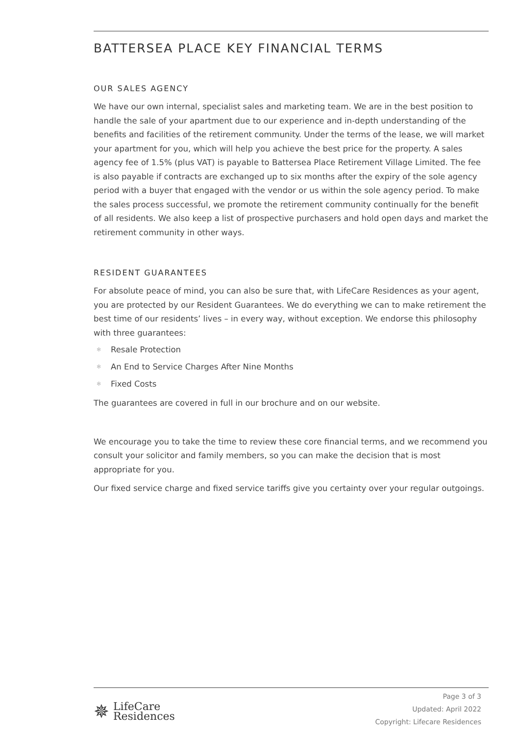BATTERSEA PLACE KEY FINANCIAL TERMS
OUR SALES AGENCY
We have our own internal, specialist sales and marketing team. We are in the best position to handle the sale of your apartment due to our experience and in-depth understanding of the benefits and facilities of the retirement community. Under the terms of the lease, we will market your apartment for you, which will help you achieve the best price for the property. A sales agency fee of 1.5% (plus VAT) is payable to Battersea Place Retirement Village Limited. The fee is also payable if contracts are exchanged up to six months after the expiry of the sole agency period with a buyer that engaged with the vendor or us within the sole agency period. To make the sales process successful, we promote the retirement community continually for the benefit of all residents. We also keep a list of prospective purchasers and hold open days and market the retirement community in other ways.
RESIDENT GUARANTEES
For absolute peace of mind, you can also be sure that, with LifeCare Residences as your agent, you are protected by our Resident Guarantees. We do everything we can to make retirement the best time of our residents’ lives – in every way, without exception. We endorse this philosophy with three guarantees:
✻ Resale Protection
✻ An End to Service Charges After Nine Months
✻ Fixed Costs
The guarantees are covered in full in our brochure and on our website.
We encourage you to take the time to review these core financial terms, and we recommend you consult your solicitor and family members, so you can make the decision that is most appropriate for you.
Our fixed service charge and fixed service tariffs give you certainty over your regular outgoings.
✵ LifeCare
Residences
Page 3 of 3
Updated: April 2022
Copyright: Lifecare Residences